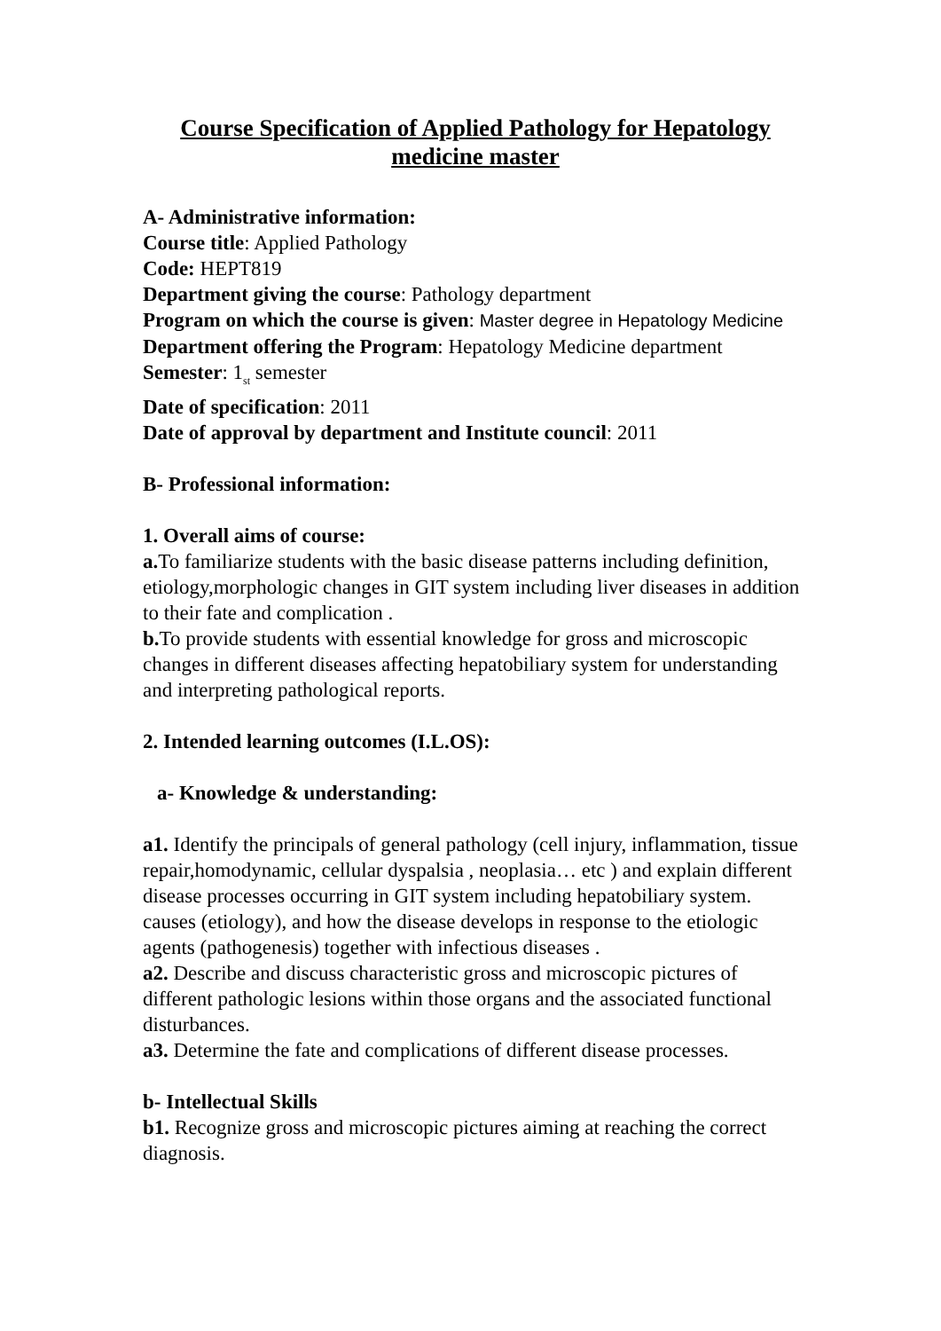Course Specification of Applied Pathology for Hepatology medicine master
A- Administrative information:
Course title: Applied Pathology
Code: HEPT819
Department giving the course: Pathology department
Program on which the course is given: Master degree in Hepatology Medicine
Department offering the Program: Hepatology Medicine department
Semester: 1<sub>st</sub> semester
Date of specification: 2011
Date of approval by department and Institute council: 2011
B- Professional information:
1. Overall aims of course:
a. To familiarize students with the basic disease patterns including definition, etiology,morphologic changes in GIT system including liver diseases in addition to their fate and complication .
b. To provide students with essential knowledge for gross and microscopic changes in different diseases affecting hepatobiliary system for understanding and interpreting pathological reports.
2. Intended learning outcomes (I.L.OS):
a- Knowledge & understanding:
a1. Identify the principals of general pathology (cell injury, inflammation, tissue repair,homodynamic, cellular dyspalsia , neoplasia… etc ) and explain different disease processes occurring in GIT system including hepatobiliary system.
causes (etiology), and how the disease develops in response to the etiologic agents (pathogenesis) together with infectious diseases .
a2. Describe and discuss characteristic gross and microscopic pictures of different pathologic lesions within those organs and the associated functional disturbances.
a3. Determine the fate and complications of different disease processes.
b- Intellectual Skills
b1. Recognize gross and microscopic pictures aiming at reaching the correct diagnosis.